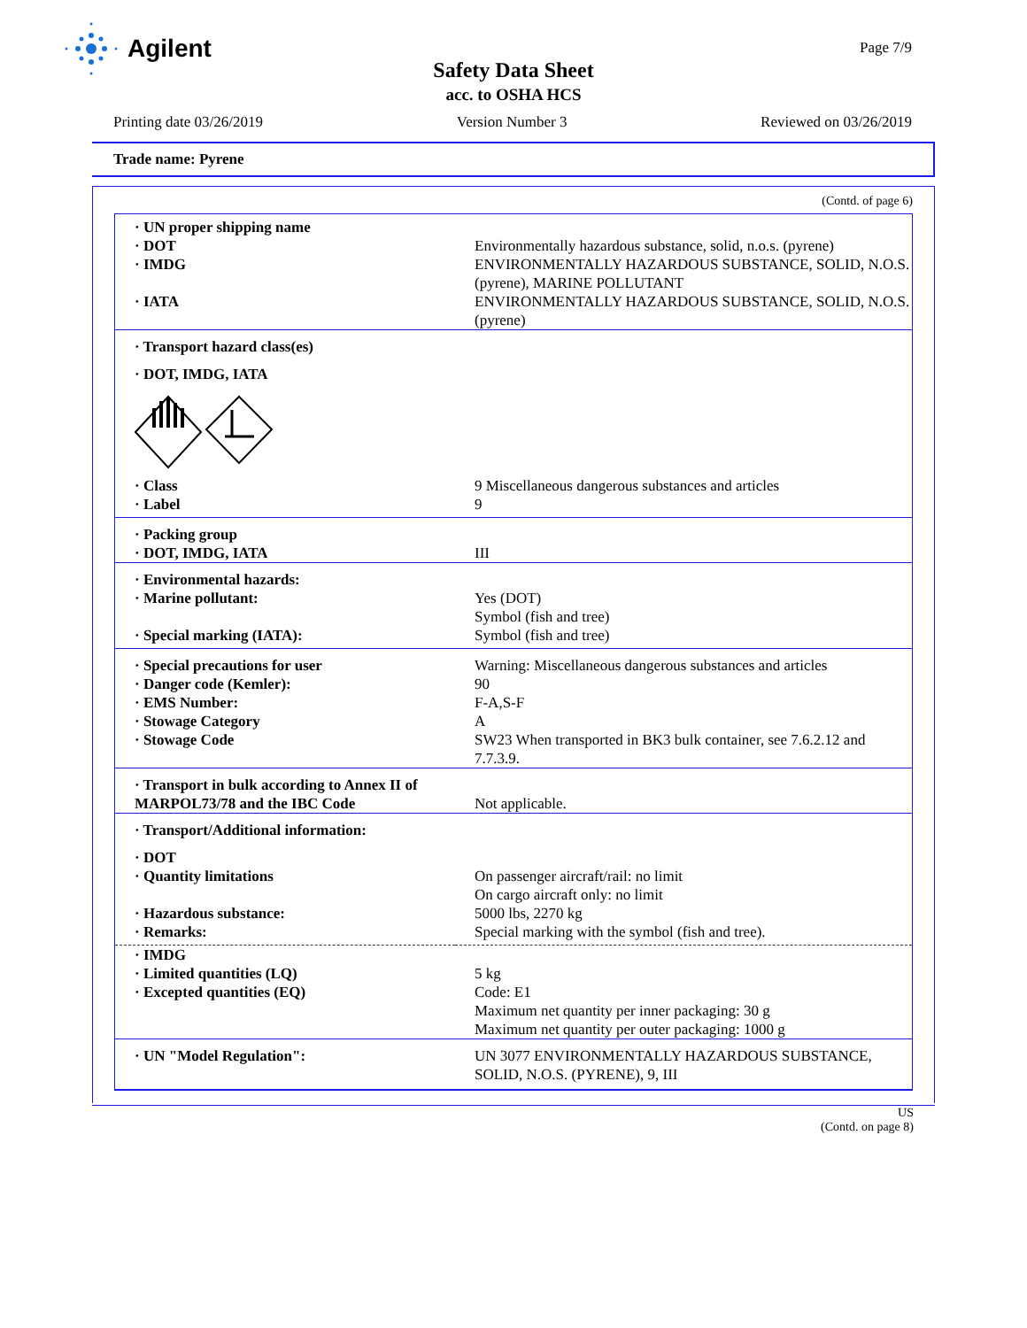Agilent Page 7/9
Safety Data Sheet
acc. to OSHA HCS
Printing date 03/26/2019 Version Number 3 Reviewed on 03/26/2019
Trade name: Pyrene
(Contd. of page 6)
| · UN proper shipping name | |
| · DOT | Environmentally hazardous substance, solid, n.o.s. (pyrene) |
| · IMDG | ENVIRONMENTALLY HAZARDOUS SUBSTANCE, SOLID, N.O.S. (pyrene), MARINE POLLUTANT |
| · IATA | ENVIRONMENTALLY HAZARDOUS SUBSTANCE, SOLID, N.O.S. (pyrene) |
| · Transport hazard class(es) | |
| · DOT, IMDG, IATA | |
| · Class | 9 Miscellaneous dangerous substances and articles |
| · Label | 9 |
| · Packing group · DOT, IMDG, IATA | III |
| · Environmental hazards: | |
| · Marine pollutant: | Yes (DOT) Symbol (fish and tree) |
| · Special marking (IATA): | Symbol (fish and tree) |
| · Special precautions for user | Warning: Miscellaneous dangerous substances and articles |
| · Danger code (Kemler): | 90 |
| · EMS Number: | F-A,S-F |
| · Stowage Category | A |
| · Stowage Code | SW23 When transported in BK3 bulk container, see 7.6.2.12 and 7.7.3.9. |
| · Transport in bulk according to Annex II of MARPOL73/78 and the IBC Code | Not applicable. |
| · Transport/Additional information: | |
| · DOT | |
| · Quantity limitations | On passenger aircraft/rail: no limit On cargo aircraft only: no limit |
| · Hazardous substance: | 5000 lbs, 2270 kg |
| · Remarks: | Special marking with the symbol (fish and tree). |
| · IMDG | |
| · Limited quantities (LQ) | 5 kg |
| · Excepted quantities (EQ) | Code: E1 Maximum net quantity per inner packaging: 30 g Maximum net quantity per outer packaging: 1000 g |
| · UN "Model Regulation": | UN 3077 ENVIRONMENTALLY HAZARDOUS SUBSTANCE, SOLID, N.O.S. (PYRENE), 9, III |
US
(Contd. on page 8)